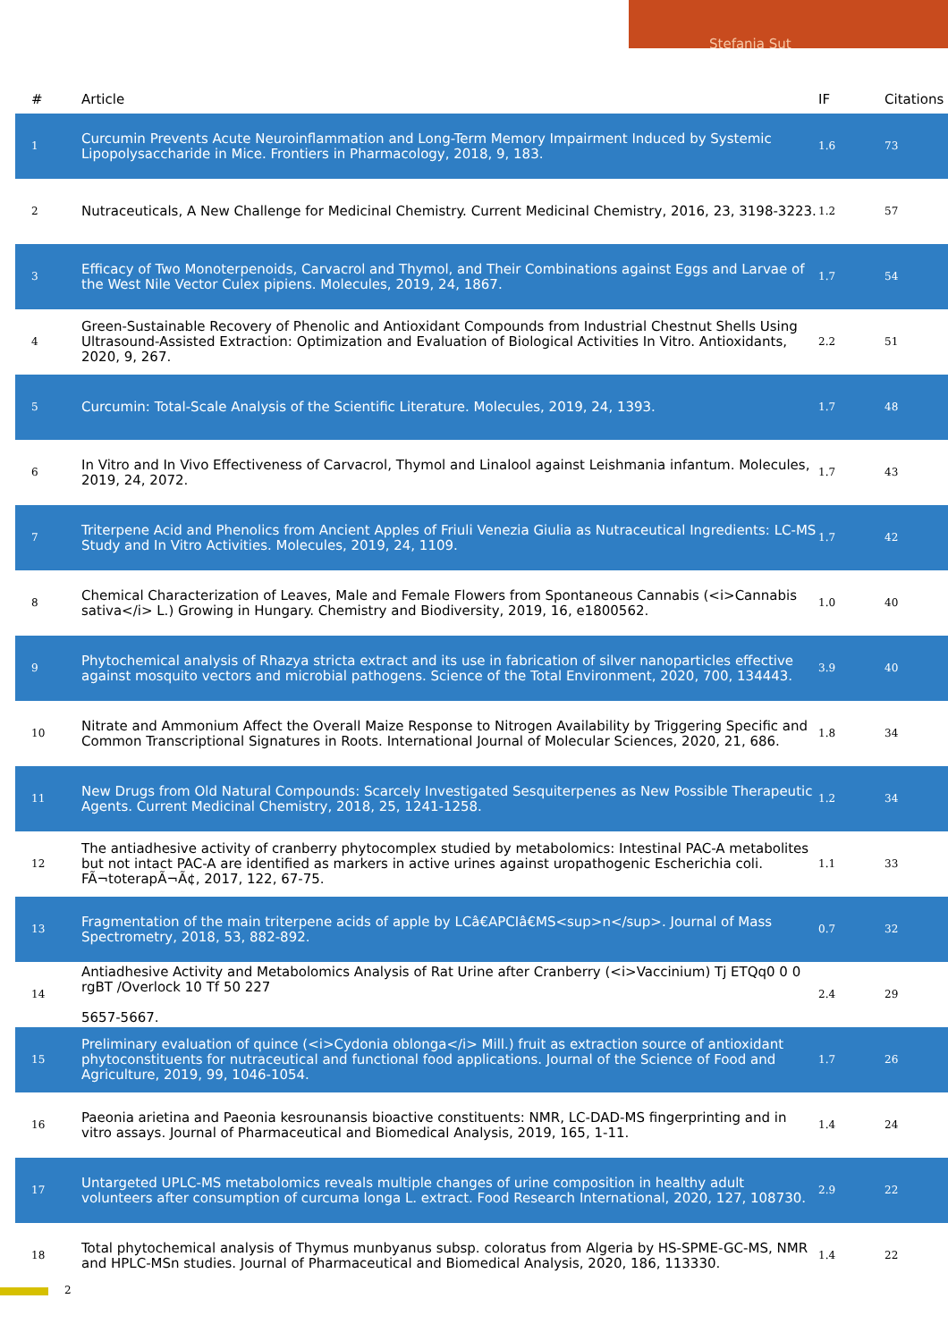Stefania Sut
| # | Article | IF | Citations |
| --- | --- | --- | --- |
| 1 | Curcumin Prevents Acute Neuroinflammation and Long-Term Memory Impairment Induced by Systemic Lipopolysaccharide in Mice. Frontiers in Pharmacology, 2018, 9, 183. | 1.6 | 73 |
| 2 | Nutraceuticals, A New Challenge for Medicinal Chemistry. Current Medicinal Chemistry, 2016, 23, 3198-3223. | 1.2 | 57 |
| 3 | Efficacy of Two Monoterpenoids, Carvacrol and Thymol, and Their Combinations against Eggs and Larvae of the West Nile Vector Culex pipiens. Molecules, 2019, 24, 1867. | 1.7 | 54 |
| 4 | Green-Sustainable Recovery of Phenolic and Antioxidant Compounds from Industrial Chestnut Shells Using Ultrasound-Assisted Extraction: Optimization and Evaluation of Biological Activities In Vitro. Antioxidants, 2020, 9, 267. | 2.2 | 51 |
| 5 | Curcumin: Total-Scale Analysis of the Scientific Literature. Molecules, 2019, 24, 1393. | 1.7 | 48 |
| 6 | In Vitro and In Vivo Effectiveness of Carvacrol, Thymol and Linalool against Leishmania infantum. Molecules, 2019, 24, 2072. | 1.7 | 43 |
| 7 | Triterpene Acid and Phenolics from Ancient Apples of Friuli Venezia Giulia as Nutraceutical Ingredients: LC-MS Study and In Vitro Activities. Molecules, 2019, 24, 1109. | 1.7 | 42 |
| 8 | Chemical Characterization of Leaves, Male and Female Flowers from Spontaneous Cannabis (<i>Cannabis sativa</i> L.) Growing in Hungary. Chemistry and Biodiversity, 2019, 16, e1800562. | 1.0 | 40 |
| 9 | Phytochemical analysis of Rhazya stricta extract and its use in fabrication of silver nanoparticles effective against mosquito vectors and microbial pathogens. Science of the Total Environment, 2020, 700, 134443. | 3.9 | 40 |
| 10 | Nitrate and Ammonium Affect the Overall Maize Response to Nitrogen Availability by Triggering Specific and Common Transcriptional Signatures in Roots. International Journal of Molecular Sciences, 2020, 21, 686. | 1.8 | 34 |
| 11 | New Drugs from Old Natural Compounds: Scarcely Investigated Sesquiterpenes as New Possible Therapeutic Agents. Current Medicinal Chemistry, 2018, 25, 1241-1258. | 1.2 | 34 |
| 12 | The antiadhesive activity of cranberry phytocomplex studied by metabolomics: Intestinal PAC-A metabolites but not intact PAC-A are identified as markers in active urines against uropathogenic Escherichia coli. FÃ¬toterapÃ¬Ã¢, 2017, 122, 67-75. | 1.1 | 33 |
| 13 | Fragmentation of the main triterpene acids of apple by LCâ€APCIâ€MS<sup>n</sup>. Journal of Mass Spectrometry, 2018, 53, 882-892. | 0.7 | 32 |
| 14 | Antiadhesive Activity and Metabolomics Analysis of Rat Urine after Cranberry (<i>Vaccinium) Tj ETQq0 0 0 rgBT /Overlock 10 Tf 50 227 5657-5667. | 2.4 | 29 |
| 15 | Preliminary evaluation of quince (<i>Cydonia oblonga</i> Mill.) fruit as extraction source of antioxidant phytoconstituents for nutraceutical and functional food applications. Journal of the Science of Food and Agriculture, 2019, 99, 1046-1054. | 1.7 | 26 |
| 16 | Paeonia arietina and Paeonia kesrounansis bioactive constituents: NMR, LC-DAD-MS fingerprinting and in vitro assays. Journal of Pharmaceutical and Biomedical Analysis, 2019, 165, 1-11. | 1.4 | 24 |
| 17 | Untargeted UPLC-MS metabolomics reveals multiple changes of urine composition in healthy adult volunteers after consumption of curcuma longa L. extract. Food Research International, 2020, 127, 108730. | 2.9 | 22 |
| 18 | Total phytochemical analysis of Thymus munbyanus subsp. coloratus from Algeria by HS-SPME-GC-MS, NMR and HPLC-MSn studies. Journal of Pharmaceutical and Biomedical Analysis, 2020, 186, 113330. | 1.4 | 22 |
2